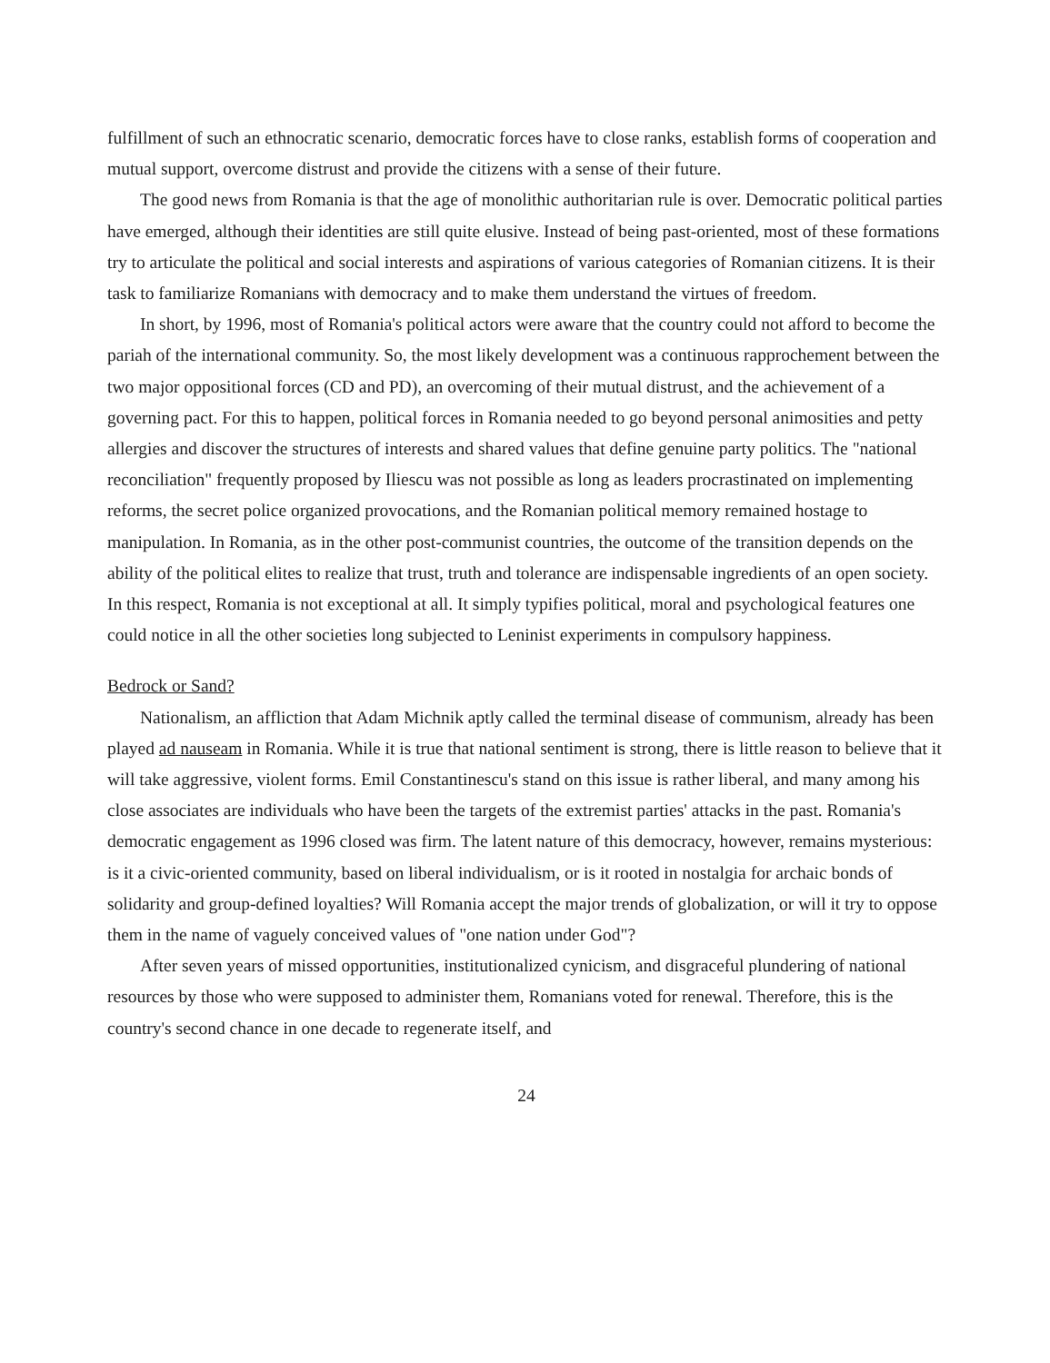fulfillment of such an ethnocratic scenario, democratic forces have to close ranks, establish forms of cooperation and mutual support, overcome distrust and provide the citizens with a sense of their future.
The good news from Romania is that the age of monolithic authoritarian rule is over. Democratic political parties have emerged, although their identities are still quite elusive. Instead of being past-oriented, most of these formations try to articulate the political and social interests and aspirations of various categories of Romanian citizens. It is their task to familiarize Romanians with democracy and to make them understand the virtues of freedom.
In short, by 1996, most of Romania's political actors were aware that the country could not afford to become the pariah of the international community. So, the most likely development was a continuous rapprochement between the two major oppositional forces (CD and PD), an overcoming of their mutual distrust, and the achievement of a governing pact. For this to happen, political forces in Romania needed to go beyond personal animosities and petty allergies and discover the structures of interests and shared values that define genuine party politics. The "national reconciliation" frequently proposed by Iliescu was not possible as long as leaders procrastinated on implementing reforms, the secret police organized provocations, and the Romanian political memory remained hostage to manipulation. In Romania, as in the other post-communist countries, the outcome of the transition depends on the ability of the political elites to realize that trust, truth and tolerance are indispensable ingredients of an open society. In this respect, Romania is not exceptional at all. It simply typifies political, moral and psychological features one could notice in all the other societies long subjected to Leninist experiments in compulsory happiness.
Bedrock or Sand?
Nationalism, an affliction that Adam Michnik aptly called the terminal disease of communism, already has been played ad nauseam in Romania. While it is true that national sentiment is strong, there is little reason to believe that it will take aggressive, violent forms. Emil Constantinescu's stand on this issue is rather liberal, and many among his close associates are individuals who have been the targets of the extremist parties' attacks in the past. Romania's democratic engagement as 1996 closed was firm. The latent nature of this democracy, however, remains mysterious: is it a civic-oriented community, based on liberal individualism, or is it rooted in nostalgia for archaic bonds of solidarity and group-defined loyalties? Will Romania accept the major trends of globalization, or will it try to oppose them in the name of vaguely conceived values of "one nation under God"?
After seven years of missed opportunities, institutionalized cynicism, and disgraceful plundering of national resources by those who were supposed to administer them, Romanians voted for renewal. Therefore, this is the country's second chance in one decade to regenerate itself, and
24